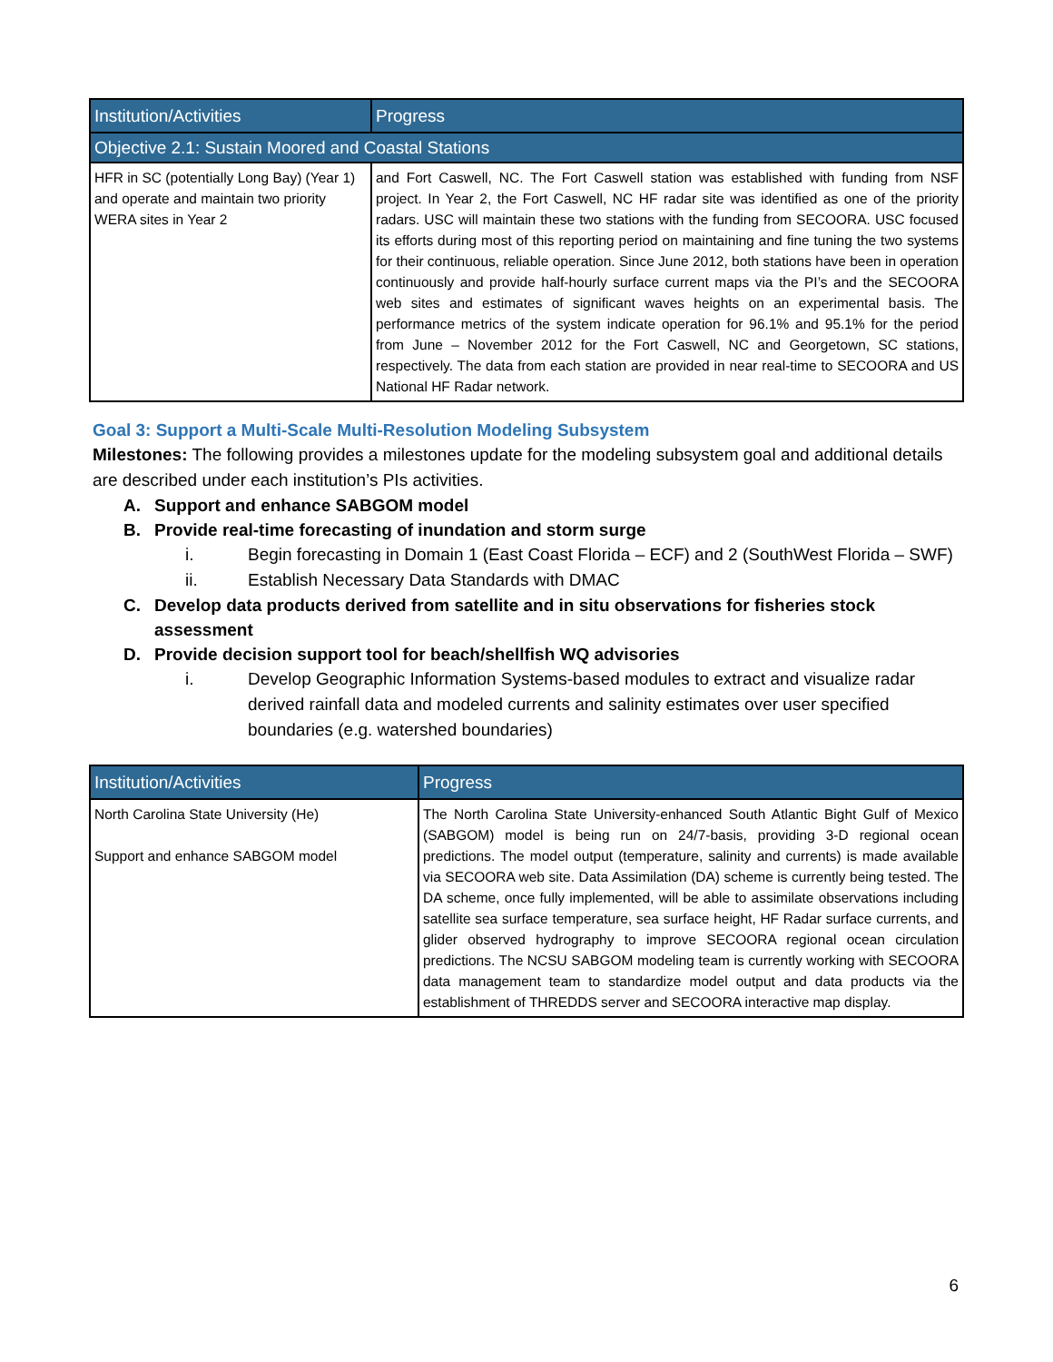| Institution/Activities | Progress |
| --- | --- |
| Objective 2.1: Sustain Moored and Coastal Stations | |
| HFR in SC (potentially Long Bay) (Year 1) and operate and maintain two priority WERA sites in Year 2 | and Fort Caswell, NC. The Fort Caswell station was established with funding from NSF project. In Year 2, the Fort Caswell, NC HF radar site was identified as one of the priority radars. USC will maintain these two stations with the funding from SECOORA. USC focused its efforts during most of this reporting period on maintaining and fine tuning the two systems for their continuous, reliable operation. Since June 2012, both stations have been in operation continuously and provide half-hourly surface current maps via the PI’s and the SECOORA web sites and estimates of significant waves heights on an experimental basis. The performance metrics of the system indicate operation for 96.1% and 95.1% for the period from June – November 2012 for the Fort Caswell, NC and Georgetown, SC stations, respectively. The data from each station are provided in near real-time to SECOORA and US National HF Radar network. |
Goal 3: Support a Multi-Scale Multi-Resolution Modeling Subsystem
Milestones: The following provides a milestones update for the modeling subsystem goal and additional details are described under each institution’s PIs activities.
A. Support and enhance SABGOM model
B. Provide real-time forecasting of inundation and storm surge
i. Begin forecasting in Domain 1 (East Coast Florida – ECF) and 2 (SouthWest Florida – SWF)
ii. Establish Necessary Data Standards with DMAC
C. Develop data products derived from satellite and in situ observations for fisheries stock assessment
D. Provide decision support tool for beach/shellfish WQ advisories
i. Develop Geographic Information Systems-based modules to extract and visualize radar derived rainfall data and modeled currents and salinity estimates over user specified boundaries (e.g. watershed boundaries)
| Institution/Activities | Progress |
| --- | --- |
| North Carolina State University (He) Support and enhance SABGOM model | The North Carolina State University-enhanced South Atlantic Bight Gulf of Mexico (SABGOM) model is being run on 24/7-basis, providing 3-D regional ocean predictions. The model output (temperature, salinity and currents) is made available via SECOORA web site. Data Assimilation (DA) scheme is currently being tested. The DA scheme, once fully implemented, will be able to assimilate observations including satellite sea surface temperature, sea surface height, HF Radar surface currents, and glider observed hydrography to improve SECOORA regional ocean circulation predictions. The NCSU SABGOM modeling team is currently working with SECOORA data management team to standardize model output and data products via the establishment of THREDDS server and SECOORA interactive map display. |
6